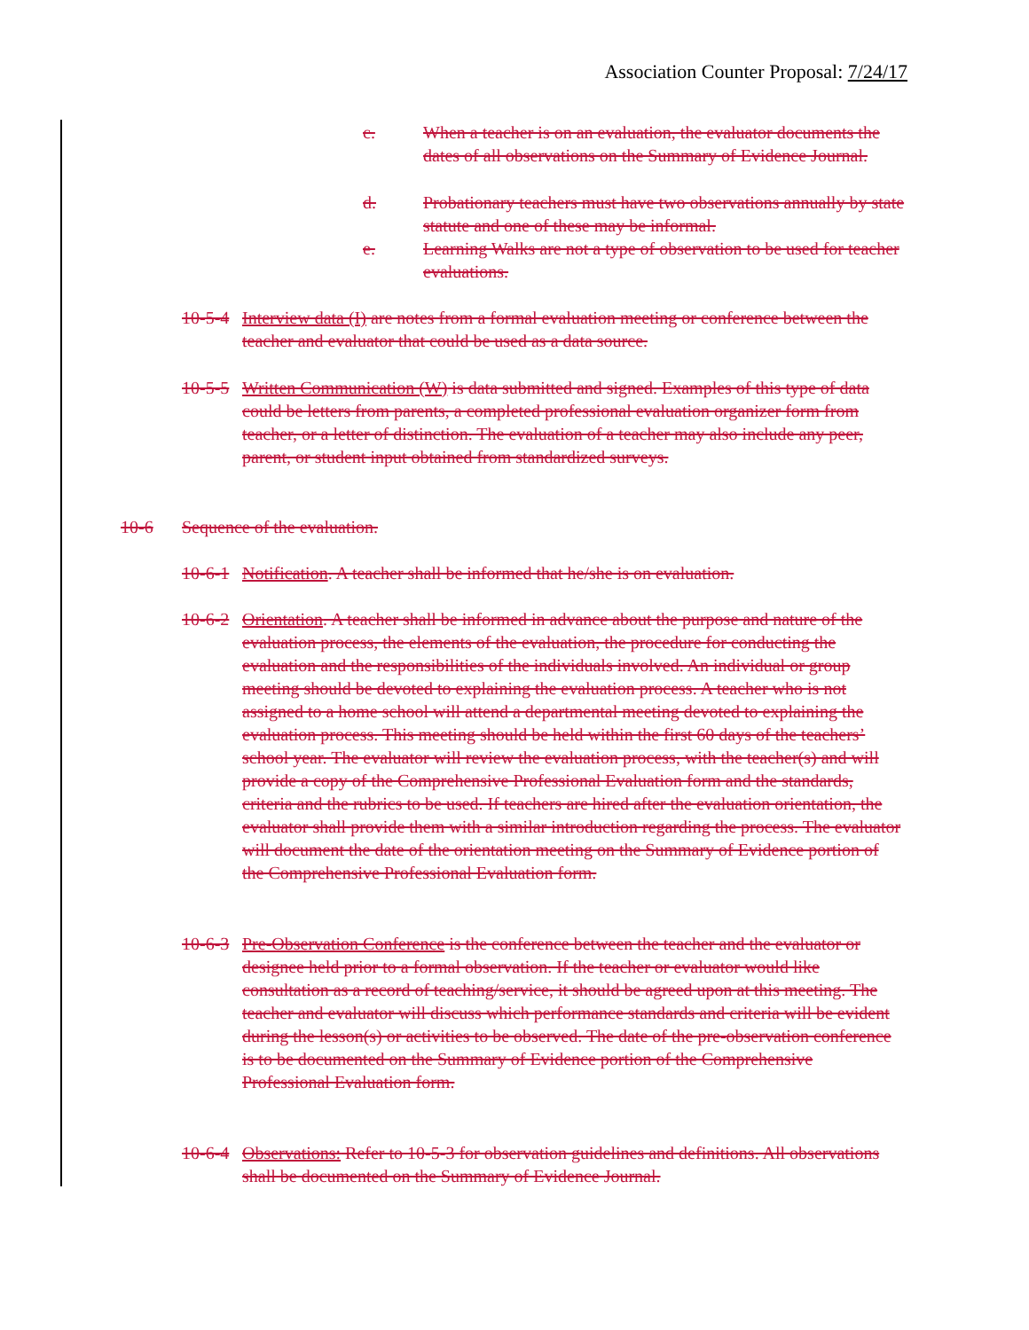Association Counter Proposal: 7/24/17
c. When a teacher is on an evaluation, the evaluator documents the dates of all observations on the Summary of Evidence Journal.
d. Probationary teachers must have two observations annually by state statute and one of these may be informal.
e. Learning Walks are not a type of observation to be used for teacher evaluations.
10-5-4
Interview data (I) are notes from a formal evaluation meeting or conference between the teacher and evaluator that could be used as a data source.
10-5-5
Written Communication (W) is data submitted and signed. Examples of this type of data could be letters from parents, a completed professional evaluation organizer form from teacher, or a letter of distinction. The evaluation of a teacher may also include any peer, parent, or student input obtained from standardized surveys.
10-6 Sequence of the evaluation.
10-6-1
Notification. A teacher shall be informed that he/she is on evaluation.
10-6-2
Orientation. A teacher shall be informed in advance about the purpose and nature of the evaluation process, the elements of the evaluation, the procedure for conducting the evaluation and the responsibilities of the individuals involved. An individual or group meeting should be devoted to explaining the evaluation process. A teacher who is not assigned to a home school will attend a departmental meeting devoted to explaining the evaluation process. This meeting should be held within the first 60 days of the teachers’ school year. The evaluator will review the evaluation process, with the teacher(s) and will provide a copy of the Comprehensive Professional Evaluation form and the standards, criteria and the rubrics to be used. If teachers are hired after the evaluation orientation, the evaluator shall provide them with a similar introduction regarding the process. The evaluator will document the date of the orientation meeting on the Summary of Evidence portion of the Comprehensive Professional Evaluation form.
10-6-3
Pre-Observation Conference is the conference between the teacher and the evaluator or designee held prior to a formal observation. If the teacher or evaluator would like consultation as a record of teaching/service, it should be agreed upon at this meeting. The teacher and evaluator will discuss which performance standards and criteria will be evident during the lesson(s) or activities to be observed. The date of the pre-observation conference is to be documented on the Summary of Evidence portion of the Comprehensive Professional Evaluation form.
10-6-4
Observations: Refer to 10-5-3 for observation guidelines and definitions. All observations shall be documented on the Summary of Evidence Journal.